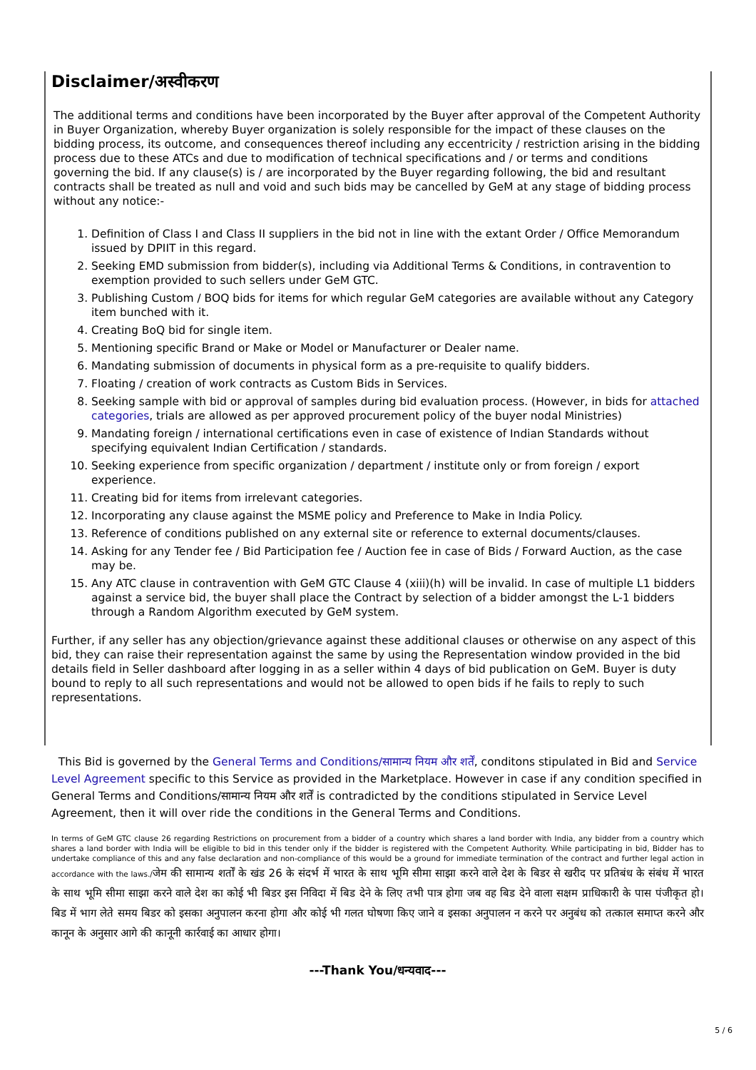Disclaimer/अस्वीकरण
The additional terms and conditions have been incorporated by the Buyer after approval of the Competent Authority in Buyer Organization, whereby Buyer organization is solely responsible for the impact of these clauses on the bidding process, its outcome, and consequences thereof including any eccentricity / restriction arising in the bidding process due to these ATCs and due to modification of technical specifications and / or terms and conditions governing the bid. If any clause(s) is / are incorporated by the Buyer regarding following, the bid and resultant contracts shall be treated as null and void and such bids may be cancelled by GeM at any stage of bidding process without any notice:-
1. Definition of Class I and Class II suppliers in the bid not in line with the extant Order / Office Memorandum issued by DPIIT in this regard.
2. Seeking EMD submission from bidder(s), including via Additional Terms & Conditions, in contravention to exemption provided to such sellers under GeM GTC.
3. Publishing Custom / BOQ bids for items for which regular GeM categories are available without any Category item bunched with it.
4. Creating BoQ bid for single item.
5. Mentioning specific Brand or Make or Model or Manufacturer or Dealer name.
6. Mandating submission of documents in physical form as a pre-requisite to qualify bidders.
7. Floating / creation of work contracts as Custom Bids in Services.
8. Seeking sample with bid or approval of samples during bid evaluation process. (However, in bids for attached categories, trials are allowed as per approved procurement policy of the buyer nodal Ministries)
9. Mandating foreign / international certifications even in case of existence of Indian Standards without specifying equivalent Indian Certification / standards.
10. Seeking experience from specific organization / department / institute only or from foreign / export experience.
11. Creating bid for items from irrelevant categories.
12. Incorporating any clause against the MSME policy and Preference to Make in India Policy.
13. Reference of conditions published on any external site or reference to external documents/clauses.
14. Asking for any Tender fee / Bid Participation fee / Auction fee in case of Bids / Forward Auction, as the case may be.
15. Any ATC clause in contravention with GeM GTC Clause 4 (xiii)(h) will be invalid. In case of multiple L1 bidders against a service bid, the buyer shall place the Contract by selection of a bidder amongst the L-1 bidders through a Random Algorithm executed by GeM system.
Further, if any seller has any objection/grievance against these additional clauses or otherwise on any aspect of this bid, they can raise their representation against the same by using the Representation window provided in the bid details field in Seller dashboard after logging in as a seller within 4 days of bid publication on GeM. Buyer is duty bound to reply to all such representations and would not be allowed to open bids if he fails to reply to such representations.
This Bid is governed by the General Terms and Conditions/सामान्य नियम और शर्तें, conditons stipulated in Bid and Service Level Agreement specific to this Service as provided in the Marketplace. However in case if any condition specified in General Terms and Conditions/सामान्य नियम और शर्तें is contradicted by the conditions stipulated in Service Level Agreement, then it will over ride the conditions in the General Terms and Conditions.
In terms of GeM GTC clause 26 regarding Restrictions on procurement from a bidder of a country which shares a land border with India, any bidder from a country which shares a land border with India will be eligible to bid in this tender only if the bidder is registered with the Competent Authority. While participating in bid, Bidder has to undertake compliance of this and any false declaration and non-compliance of this would be a ground for immediate termination of the contract and further legal action in accordance with the laws./जेम की सामान्य शर्तों के खंड 26 के संदर्भ में भारत के साथ भूमि सीमा साझा करने वाले देश के बिडर से खरीद पर प्रतिबंध के संबंध में भारत के साथ भूमि सीमा साझा करने वाले देश का कोई भी बिडर इस निविदा में बिड देने के लिए तभी पात्र होगा जब वह बिड देने वाला सक्षम प्राधिकारी के पास पंजीकृत हो।बिड में भाग लेते समय बिडर को इसका अनुपालन करना होगा और कोई भी गलत घोषणा किए जाने व इसका अनुपालन न करने पर अनुबंध को तत्काल समाप्त करने और कानून के अनुसार आगे की कानूनी कार्रवाई का आधार होगा।
---Thank You/धन्यवाद---
5 / 6